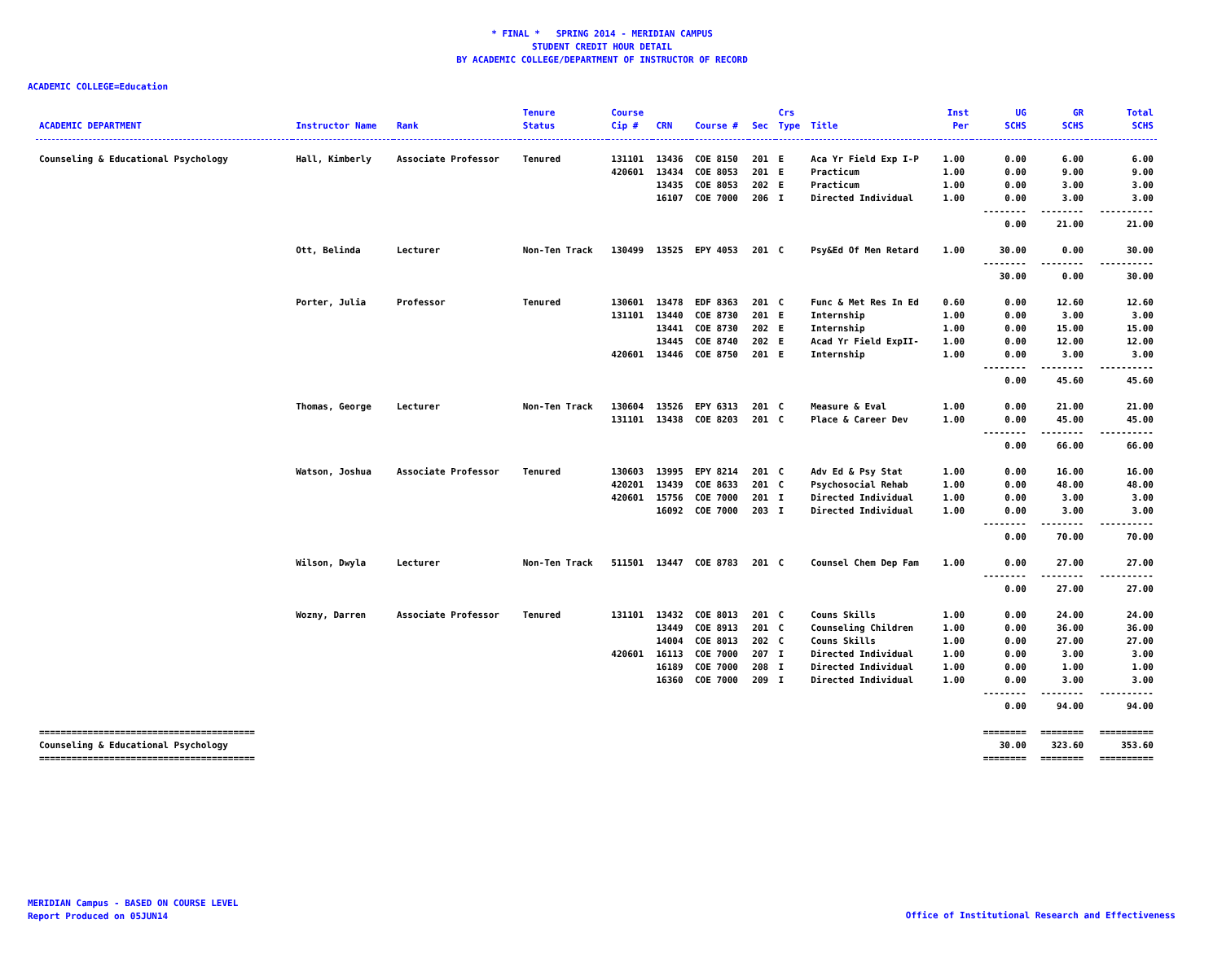* FINAL * SPRING 2014 - MERIDIAN CAMPUS
STUDENT CREDIT HOUR DETAIL
BY ACADEMIC COLLEGE/DEPARTMENT OF INSTRUCTOR OF RECORD
ACADEMIC COLLEGE=Education
| ACADEMIC DEPARTMENT | Instructor Name | Rank | Tenure Status | Course Cip # | CRN | Course # | Sec | Crs Type | Title | Inst Per | UG SCHS | GR SCHS | Total SCHS |
| --- | --- | --- | --- | --- | --- | --- | --- | --- | --- | --- | --- | --- | --- |
| Counseling & Educational Psychology | Hall, Kimberly | Associate Professor | Tenured | 131101 | 13436 | COE 8150 | 201 | E | Aca Yr Field Exp I-P | 1.00 | 0.00 | 6.00 | 6.00 |
| | | | | 420601 | 13434 | COE 8053 | 201 | E | Practicum | 1.00 | 0.00 | 9.00 | 9.00 |
| | | | | | 13435 | COE 8053 | 202 | E | Practicum | 1.00 | 0.00 | 3.00 | 3.00 |
| | | | | | 16107 | COE 7000 | 206 | I | Directed Individual | 1.00 | 0.00 | 3.00 | 3.00 |
| | | | | | | | | | | | -------- | -------- | ---------- |
| | | | | | | | | | | | 0.00 | 21.00 | 21.00 |
| | Ott, Belinda | Lecturer | Non-Ten Track | 130499 | 13525 | EPY 4053 | 201 | C | Psy&Ed Of Men Retard | 1.00 | 30.00 | 0.00 | 30.00 |
| | | | | | | | | | | | -------- | -------- | ---------- |
| | | | | | | | | | | | 30.00 | 0.00 | 30.00 |
| | Porter, Julia | Professor | Tenured | 130601 | 13478 | EDF 8363 | 201 | C | Func & Met Res In Ed | 0.60 | 0.00 | 12.60 | 12.60 |
| | | | | 131101 | 13440 | COE 8730 | 201 | E | Internship | 1.00 | 0.00 | 3.00 | 3.00 |
| | | | | | 13441 | COE 8730 | 202 | E | Internship | 1.00 | 0.00 | 15.00 | 15.00 |
| | | | | | 13445 | COE 8740 | 202 | E | Acad Yr Field ExpII- | 1.00 | 0.00 | 12.00 | 12.00 |
| | | | | 420601 | 13446 | COE 8750 | 201 | E | Internship | 1.00 | 0.00 | 3.00 | 3.00 |
| | | | | | | | | | | | -------- | -------- | ---------- |
| | | | | | | | | | | | 0.00 | 45.60 | 45.60 |
| | Thomas, George | Lecturer | Non-Ten Track | 130604 | 13526 | EPY 6313 | 201 | C | Measure & Eval | 1.00 | 0.00 | 21.00 | 21.00 |
| | | | | 131101 | 13438 | COE 8203 | 201 | C | Place & Career Dev | 1.00 | 0.00 | 45.00 | 45.00 |
| | | | | | | | | | | | -------- | -------- | ---------- |
| | | | | | | | | | | | 0.00 | 66.00 | 66.00 |
| | Watson, Joshua | Associate Professor | Tenured | 130603 | 13995 | EPY 8214 | 201 | C | Adv Ed & Psy Stat | 1.00 | 0.00 | 16.00 | 16.00 |
| | | | | 420201 | 13439 | COE 8633 | 201 | C | Psychosocial Rehab | 1.00 | 0.00 | 48.00 | 48.00 |
| | | | | 420601 | 15756 | COE 7000 | 201 | I | Directed Individual | 1.00 | 0.00 | 3.00 | 3.00 |
| | | | | | 16092 | COE 7000 | 203 | I | Directed Individual | 1.00 | 0.00 | 3.00 | 3.00 |
| | | | | | | | | | | | -------- | -------- | ---------- |
| | | | | | | | | | | | 0.00 | 70.00 | 70.00 |
| | Wilson, Dwyla | Lecturer | Non-Ten Track | 511501 | 13447 | COE 8783 | 201 | C | Counsel Chem Dep Fam | 1.00 | 0.00 | 27.00 | 27.00 |
| | | | | | | | | | | | -------- | -------- | ---------- |
| | | | | | | | | | | | 0.00 | 27.00 | 27.00 |
| | Wozny, Darren | Associate Professor | Tenured | 131101 | 13432 | COE 8013 | 201 | C | Couns Skills | 1.00 | 0.00 | 24.00 | 24.00 |
| | | | | | 13449 | COE 8913 | 201 | C | Counseling Children | 1.00 | 0.00 | 36.00 | 36.00 |
| | | | | | 14004 | COE 8013 | 202 | C | Couns Skills | 1.00 | 0.00 | 27.00 | 27.00 |
| | | | | 420601 | 16113 | COE 7000 | 207 | I | Directed Individual | 1.00 | 0.00 | 3.00 | 3.00 |
| | | | | | 16189 | COE 7000 | 208 | I | Directed Individual | 1.00 | 0.00 | 1.00 | 1.00 |
| | | | | | 16360 | COE 7000 | 209 | I | Directed Individual | 1.00 | 0.00 | 3.00 | 3.00 |
| | | | | | | | | | | | -------- | -------- | ---------- |
| | | | | | | | | | | | 0.00 | 94.00 | 94.00 |
| ======================================== | | | | | | | | | | | ======== | ======== | ========== |
| Counseling & Educational Psychology | | | | | | | | | | | 30.00 | 323.60 | 353.60 |
| ======================================== | | | | | | | | | | | ======== | ======== | ========== |
MERIDIAN Campus - BASED ON COURSE LEVEL
Report Produced on 05JUN14
Office of Institutional Research and Effectiveness